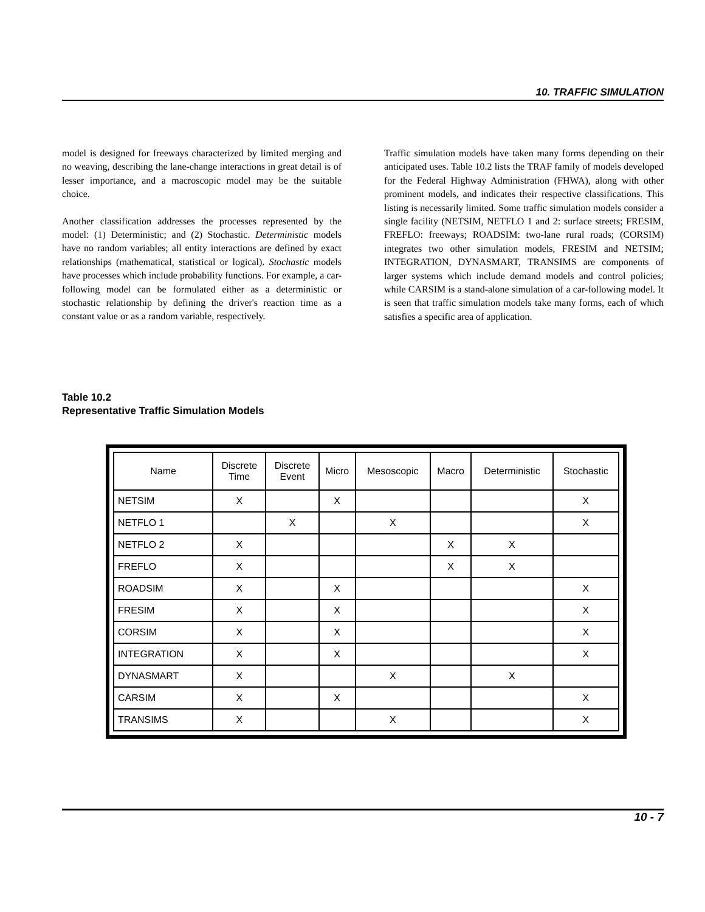10. TRAFFIC SIMULATION
model is designed for freeways characterized by limited merging and no weaving, describing the lane-change interactions in great detail is of lesser importance, and a macroscopic model may be the suitable choice.
Another classification addresses the processes represented by the model: (1) Deterministic; and (2) Stochastic. Deterministic models have no random variables; all entity interactions are defined by exact relationships (mathematical, statistical or logical). Stochastic models have processes which include probability functions. For example, a car-following model can be formulated either as a deterministic or stochastic relationship by defining the driver's reaction time as a constant value or as a random variable, respectively.
Traffic simulation models have taken many forms depending on their anticipated uses. Table 10.2 lists the TRAF family of models developed for the Federal Highway Administration (FHWA), along with other prominent models, and indicates their respective classifications. This listing is necessarily limited. Some traffic simulation models consider a single facility (NETSIM, NETFLO 1 and 2: surface streets; FRESIM, FREFLO: freeways; ROADSIM: two-lane rural roads; (CORSIM) integrates two other simulation models, FRESIM and NETSIM; INTEGRATION, DYNASMART, TRANSIMS are components of larger systems which include demand models and control policies; while CARSIM is a stand-alone simulation of a car-following model. It is seen that traffic simulation models take many forms, each of which satisfies a specific area of application.
Table 10.2
Representative Traffic Simulation Models
| Name | Discrete Time | Discrete Event | Micro | Mesoscopic | Macro | Deterministic | Stochastic |
| --- | --- | --- | --- | --- | --- | --- | --- |
| NETSIM | X | | X | | | | X |
| NETFLO 1 | | X | | X | | | X |
| NETFLO 2 | X | | | | X | X | |
| FREFLO | X | | | | X | X | |
| ROADSIM | X | | X | | | | X |
| FRESIM | X | | X | | | | X |
| CORSIM | X | | X | | | | X |
| INTEGRATION | X | | X | | | | X |
| DYNASMART | X | | | X | | X | |
| CARSIM | X | | X | | | | X |
| TRANSIMS | X | | | X | | | X |
10 - 7